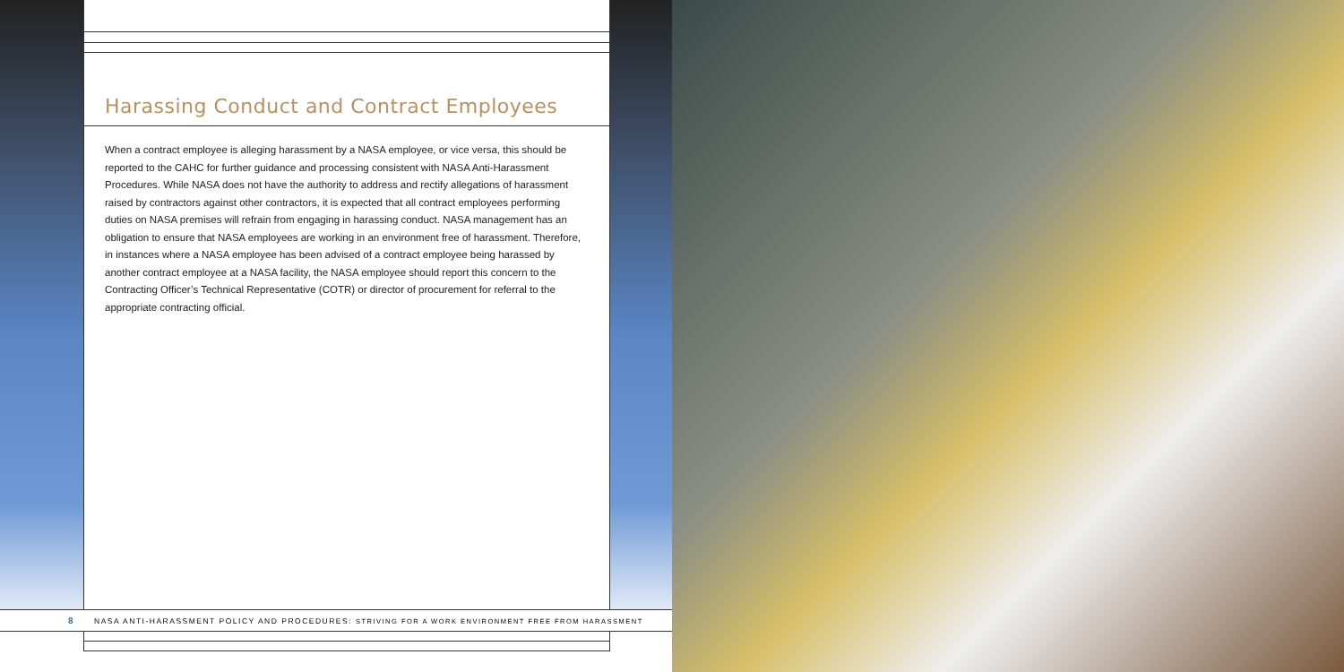Harassing Conduct and Contract Employees
When a contract employee is alleging harassment by a NASA employee, or vice versa, this should be reported to the CAHC for further guidance and processing consistent with NASA Anti-Harassment Procedures. While NASA does not have the authority to address and rectify allegations of harassment raised by contractors against other contractors, it is expected that all contract employees performing duties on NASA premises will refrain from engaging in harassing conduct. NASA management has an obligation to ensure that NASA employees are working in an environment free of harassment. Therefore, in instances where a NASA employee has been advised of a contract employee being harassed by another contract employee at a NASA facility, the NASA employee should report this concern to the Contracting Officer’s Technical Representative (COTR) or director of procurement for referral to the appropriate contracting official.
8 NASA ANTI-HARASSMENT POLICY AND PROCEDURES: STRIVING FOR A WORK ENVIRONMENT FREE FROM HARASSMENT